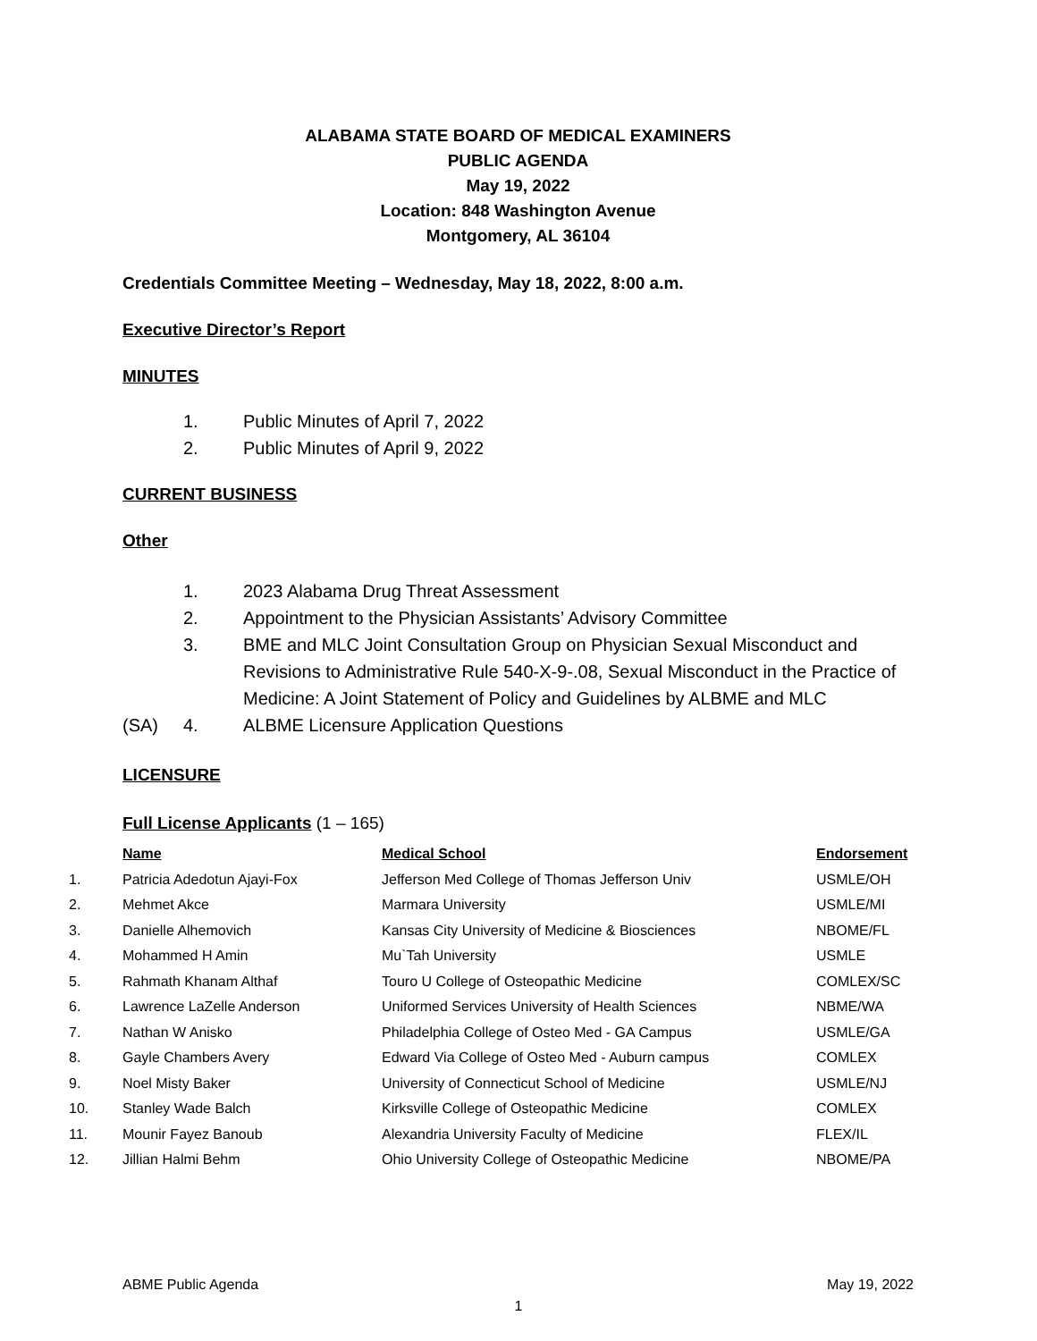ALABAMA STATE BOARD OF MEDICAL EXAMINERS
PUBLIC AGENDA
May 19, 2022
Location: 848 Washington Avenue
Montgomery, AL 36104
Credentials Committee Meeting – Wednesday, May 18, 2022, 8:00 a.m.
Executive Director’s Report
MINUTES
1. Public Minutes of April 7, 2022
2. Public Minutes of April 9, 2022
CURRENT BUSINESS
Other
1. 2023 Alabama Drug Threat Assessment
2. Appointment to the Physician Assistants’ Advisory Committee
3. BME and MLC Joint Consultation Group on Physician Sexual Misconduct and Revisions to Administrative Rule 540-X-9-.08, Sexual Misconduct in the Practice of Medicine: A Joint Statement of Policy and Guidelines by ALBME and MLC
(SA) 4. ALBME Licensure Application Questions
LICENSURE
Full License Applicants (1 – 165)
| | Name | Medical School | Endorsement |
| --- | --- | --- | --- |
| 1. | Patricia Adedotun Ajayi-Fox | Jefferson Med College of Thomas Jefferson Univ | USMLE/OH |
| 2. | Mehmet Akce | Marmara University | USMLE/MI |
| 3. | Danielle Alhemovich | Kansas City University of Medicine & Biosciences | NBOME/FL |
| 4. | Mohammed H Amin | Mu`Tah University | USMLE |
| 5. | Rahmath Khanam Althaf | Touro U College of Osteopathic Medicine | COMLEX/SC |
| 6. | Lawrence LaZelle Anderson | Uniformed Services University of Health Sciences | NBME/WA |
| 7. | Nathan W Anisko | Philadelphia College of Osteo Med - GA Campus | USMLE/GA |
| 8. | Gayle Chambers Avery | Edward Via College of Osteo Med - Auburn campus | COMLEX |
| 9. | Noel Misty Baker | University of Connecticut School of Medicine | USMLE/NJ |
| 10. | Stanley Wade Balch | Kirksville College of Osteopathic Medicine | COMLEX |
| 11. | Mounir Fayez Banoub | Alexandria University Faculty of Medicine | FLEX/IL |
| 12. | Jillian Halmi Behm | Ohio University College of Osteopathic Medicine | NBOME/PA |
ABME Public Agenda May 19, 2022
1